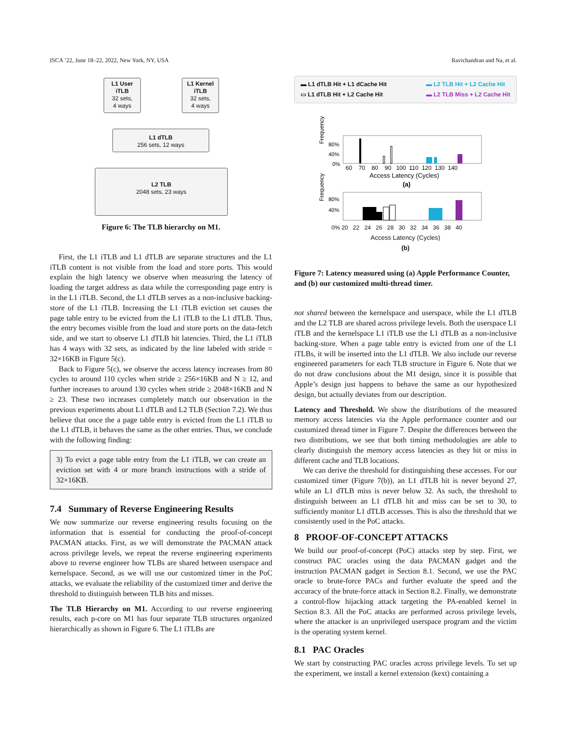ISCA ’22, June 18–22, 2022, New York, NY, USA Ravichandran and Na, et al.
L1 User
iTLB
32 sets,
4 ways
L1 Kernel
iTLB
32 sets,
4 ways
L1 dTLB
256 sets, 12 ways
L2 TLB
2048 sets, 23 ways
Figure 6: The TLB hierarchy on M1.
First, the L1 iTLB and L1 dTLB are separate structures and the L1 iTLB content is not visible from the load and store ports. This would explain the high latency we observe when measuring the latency of loading the target address as data while the corresponding page entry is in the L1 iTLB. Second, the L1 dTLB serves as a non-inclusive backing-store of the L1 iTLB. Increasing the L1 iTLB eviction set causes the page table entry to be evicted from the L1 iTLB to the L1 dTLB. Thus, the entry becomes visible from the load and store ports on the data-fetch side, and we start to observe L1 dTLB hit latencies. Third, the L1 iTLB has 4 ways with 32 sets, as indicated by the line labeled with stride = 32×16KB in Figure 5(c).
Back to Figure 5(c), we observe the access latency increases from 80 cycles to around 110 cycles when stride ≥ 256×16KB and N ≥ 12, and further increases to around 130 cycles when stride ≥ 2048×16KB and N ≥ 23. These two increases completely match our observation in the previous experiments about L1 dTLB and L2 TLB (Section 7.2). We thus believe that once the a page table entry is evicted from the L1 iTLB to the L1 dTLB, it behaves the same as the other entries. Thus, we conclude with the following finding:
3) To evict a page table entry from the L1 iTLB, we can create an eviction set with 4 or more branch instructions with a stride of 32×16KB.
7.4 Summary of Reverse Engineering Results
We now summarize our reverse engineering results focusing on the information that is essential for conducting the proof-of-concept PACMAN attacks. First, as we will demonstrate the PACMAN attack across privilege levels, we repeat the reverse engineering experiments above to reverse engineer how TLBs are shared between userspace and kernelspace. Second, as we will use our customized timer in the PoC attacks, we evaluate the reliability of the customized timer and derive the threshold to distinguish between TLB hits and misses.
The TLB Hierarchy on M1. According to our reverse engineering results, each p-core on M1 has four separate TLB structures organized hierarchically as shown in Figure 6. The L1 iTLBs are
▬ L1 dTLB Hit + L1 dCache Hit
▭ L1 dTLB Hit + L2 Cache Hit
▬ L2 TLB Hit + L2 Cache Hit
▬ L2 TLB Miss + L2 Cache Hit
Frequency
80%
40%
0%
60 70 80 90 100 110 120 130 140
Access Latency (Cycles)
(a)
Frequency
80%
40%
0% 20 22 24 26 28 30 32 34 36 38 40
Access Latency (Cycles)
(b)
Figure 7: Latency measured using (a) Apple Performance Counter, and (b) our customized multi-thread timer.
not shared between the kernelspace and userspace, while the L1 dTLB and the L2 TLB are shared across privilege levels. Both the userspace L1 iTLB and the kernelspace L1 iTLB use the L1 dTLB as a non-inclusive backing-store. When a page table entry is evicted from one of the L1 iTLBs, it will be inserted into the L1 dTLB. We also include our reverse engineered parameters for each TLB structure in Figure 6. Note that we do not draw conclusions about the M1 design, since it is possible that Apple’s design just happens to behave the same as our hypothesized design, but actually deviates from our description.
Latency and Threshold. We show the distributions of the measured memory access latencies via the Apple performance counter and our customized thread timer in Figure 7. Despite the differences between the two distributions, we see that both timing methodologies are able to clearly distinguish the memory access latencies as they hit or miss in different cache and TLB locations.
We can derive the threshold for distinguishing these accesses. For our customized timer (Figure 7(b)), an L1 dTLB hit is never beyond 27, while an L1 dTLB miss is never below 32. As such, the threshold to distinguish between an L1 dTLB hit and miss can be set to 30, to sufficiently monitor L1 dTLB accesses. This is also the threshold that we consistently used in the PoC attacks.
8 PROOF-OF-CONCEPT ATTACKS
We build our proof-of-concept (PoC) attacks step by step. First, we construct PAC oracles using the data PACMAN gadget and the instruction PACMAN gadget in Section 8.1. Second, we use the PAC oracle to brute-force PACs and further evaluate the speed and the accuracy of the brute-force attack in Section 8.2. Finally, we demonstrate a control-flow hijacking attack targeting the PA-enabled kernel in Section 8.3. All the PoC attacks are performed across privilege levels, where the attacker is an unprivileged userspace program and the victim is the operating system kernel.
8.1 PAC Oracles
We start by constructing PAC oracles across privilege levels. To set up the experiment, we install a kernel extension (kext) containing a